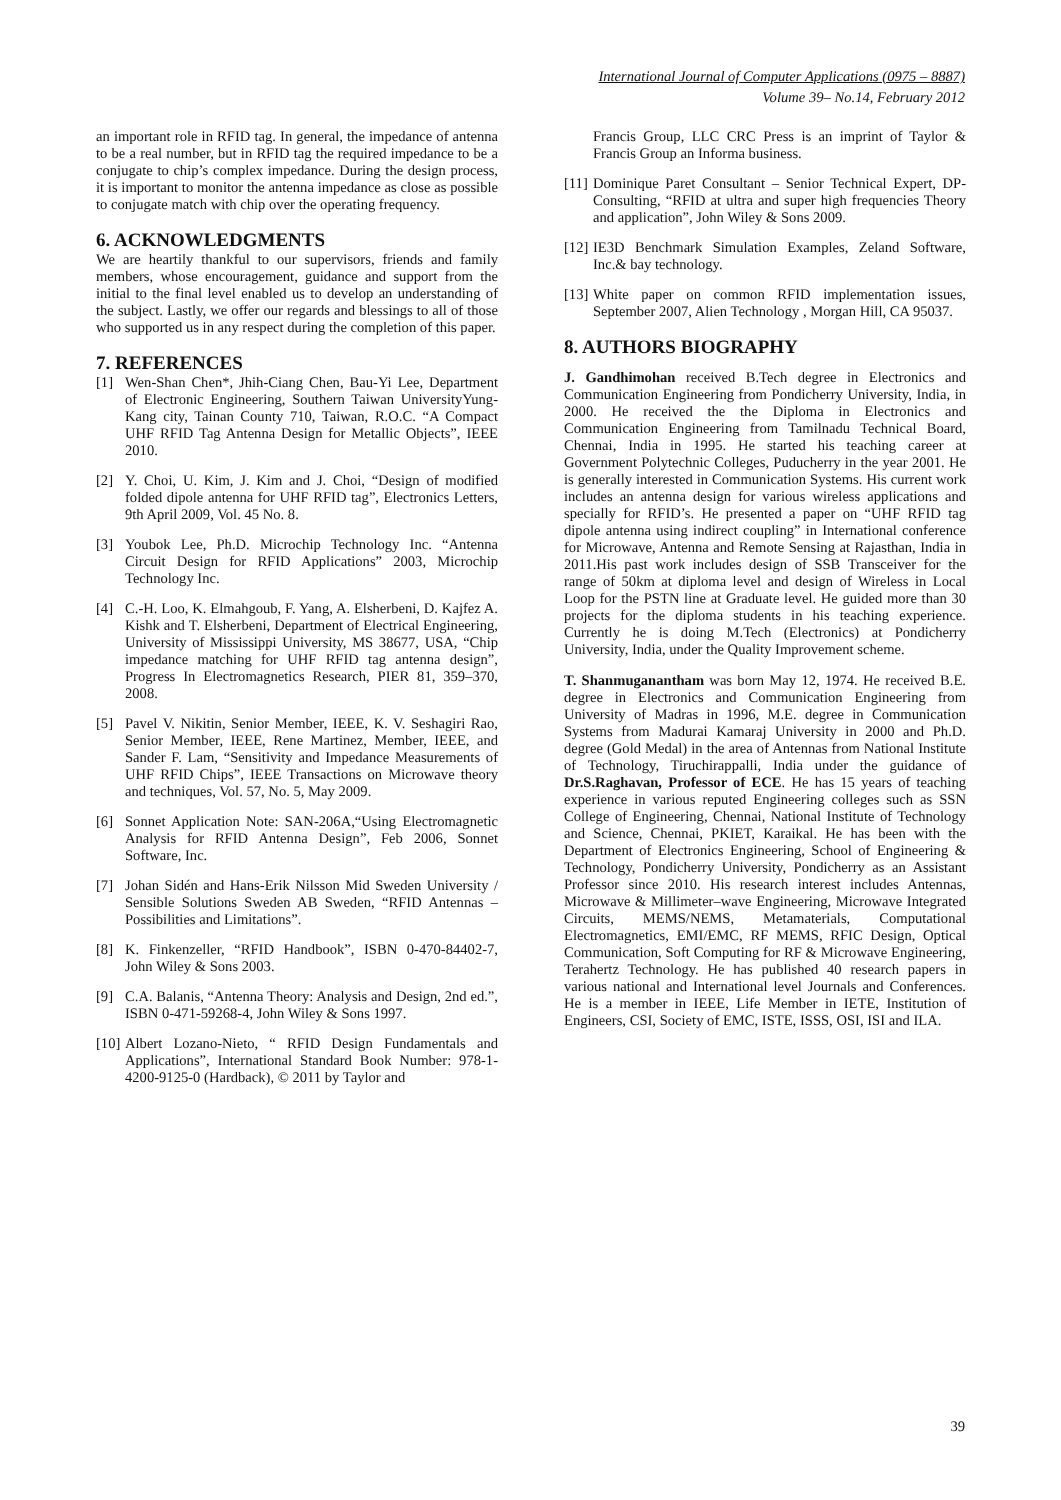International Journal of Computer Applications (0975 – 8887)
Volume 39– No.14, February 2012
an important role in RFID tag. In general, the impedance of antenna to be a real number, but in RFID tag the required impedance to be a conjugate to chip’s complex impedance. During the design process, it is important to monitor the antenna impedance as close as possible to conjugate match with chip over the operating frequency.
6. ACKNOWLEDGMENTS
We are heartily thankful to our supervisors, friends and family members, whose encouragement, guidance and support from the initial to the final level enabled us to develop an understanding of the subject. Lastly, we offer our regards and blessings to all of those who supported us in any respect during the completion of this paper.
7. REFERENCES
[1] Wen-Shan Chen*, Jhih-Ciang Chen, Bau-Yi Lee, Department of Electronic Engineering, Southern Taiwan UniversityYung-Kang city, Tainan County 710, Taiwan, R.O.C. “A Compact UHF RFID Tag Antenna Design for Metallic Objects”, IEEE 2010.
[2] Y. Choi, U. Kim, J. Kim and J. Choi, “Design of modified folded dipole antenna for UHF RFID tag”, Electronics Letters, 9th April 2009, Vol. 45 No. 8.
[3] Youbok Lee, Ph.D. Microchip Technology Inc. “Antenna Circuit Design for RFID Applications” 2003, Microchip Technology Inc.
[4] C.-H. Loo, K. Elmahgoub, F. Yang, A. Elsherbeni, D. Kajfez A. Kishk and T. Elsherbeni, Department of Electrical Engineering, University of Mississippi University, MS 38677, USA, “Chip impedance matching for UHF RFID tag antenna design”, Progress In Electromagnetics Research, PIER 81, 359–370, 2008.
[5] Pavel V. Nikitin, Senior Member, IEEE, K. V. Seshagiri Rao, Senior Member, IEEE, Rene Martinez, Member, IEEE, and Sander F. Lam, “Sensitivity and Impedance Measurements of UHF RFID Chips”, IEEE Transactions on Microwave theory and techniques, Vol. 57, No. 5, May 2009.
[6] Sonnet Application Note: SAN-206A,“Using Electromagnetic Analysis for RFID Antenna Design”, Feb 2006, Sonnet Software, Inc.
[7] Johan Sidén and Hans-Erik Nilsson Mid Sweden University / Sensible Solutions Sweden AB Sweden, “RFID Antennas – Possibilities and Limitations”.
[8] K. Finkenzeller, “RFID Handbook”, ISBN 0-470-84402-7, John Wiley & Sons 2003.
[9] C.A. Balanis, “Antenna Theory: Analysis and Design, 2nd ed.”, ISBN 0-471-59268-4, John Wiley & Sons 1997.
[10] Albert Lozano-Nieto, “ RFID Design Fundamentals and Applications”, International Standard Book Number: 978-1-4200-9125-0 (Hardback), © 2011 by Taylor and
Francis Group, LLC CRC Press is an imprint of Taylor & Francis Group an Informa business.
[11] Dominique Paret Consultant – Senior Technical Expert, DP-Consulting, “RFID at ultra and super high frequencies Theory and application”, John Wiley & Sons 2009.
[12] IE3D Benchmark Simulation Examples, Zeland Software, Inc.& bay technology.
[13] White paper on common RFID implementation issues, September 2007, Alien Technology , Morgan Hill, CA 95037.
8. AUTHORS BIOGRAPHY
J. Gandhimohan received B.Tech degree in Electronics and Communication Engineering from Pondicherry University, India, in 2000. He received the the Diploma in Electronics and Communication Engineering from Tamilnadu Technical Board, Chennai, India in 1995. He started his teaching career at Government Polytechnic Colleges, Puducherry in the year 2001. He is generally interested in Communication Systems. His current work includes an antenna design for various wireless applications and specially for RFID’s. He presented a paper on “UHF RFID tag dipole antenna using indirect coupling” in International conference for Microwave, Antenna and Remote Sensing at Rajasthan, India in 2011.His past work includes design of SSB Transceiver for the range of 50km at diploma level and design of Wireless in Local Loop for the PSTN line at Graduate level. He guided more than 30 projects for the diploma students in his teaching experience. Currently he is doing M.Tech (Electronics) at Pondicherry University, India, under the Quality Improvement scheme.
T. Shanmuganantham was born May 12, 1974. He received B.E. degree in Electronics and Communication Engineering from University of Madras in 1996, M.E. degree in Communication Systems from Madurai Kamaraj University in 2000 and Ph.D. degree (Gold Medal) in the area of Antennas from National Institute of Technology, Tiruchirappalli, India under the guidance of Dr.S.Raghavan, Professor of ECE. He has 15 years of teaching experience in various reputed Engineering colleges such as SSN College of Engineering, Chennai, National Institute of Technology and Science, Chennai, PKIET, Karaikal. He has been with the Department of Electronics Engineering, School of Engineering & Technology, Pondicherry University, Pondicherry as an Assistant Professor since 2010. His research interest includes Antennas, Microwave & Millimeter–wave Engineering, Microwave Integrated Circuits, MEMS/NEMS, Metamaterials, Computational Electromagnetics, EMI/EMC, RF MEMS, RFIC Design, Optical Communication, Soft Computing for RF & Microwave Engineering, Terahertz Technology. He has published 40 research papers in various national and International level Journals and Conferences. He is a member in IEEE, Life Member in IETE, Institution of Engineers, CSI, Society of EMC, ISTE, ISSS, OSI, ISI and ILA.
39